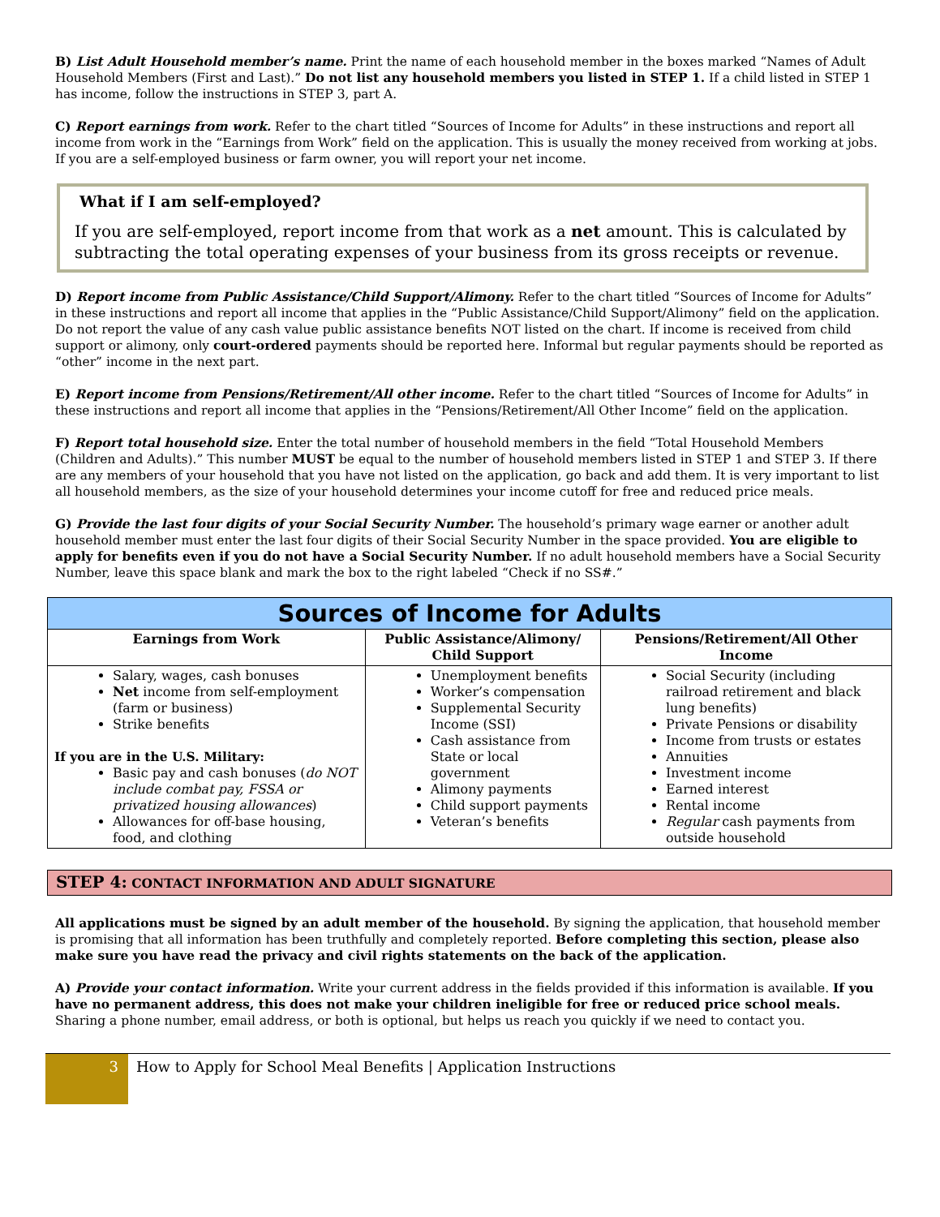B) List Adult Household member’s name. Print the name of each household member in the boxes marked “Names of Adult Household Members (First and Last).” Do not list any household members you listed in STEP 1. If a child listed in STEP 1 has income, follow the instructions in STEP 3, part A.
C) Report earnings from work. Refer to the chart titled “Sources of Income for Adults” in these instructions and report all income from work in the “Earnings from Work” field on the application. This is usually the money received from working at jobs. If you are a self-employed business or farm owner, you will report your net income.
What if I am self-employed?
If you are self-employed, report income from that work as a net amount. This is calculated by subtracting the total operating expenses of your business from its gross receipts or revenue.
D) Report income from Public Assistance/Child Support/Alimony. Refer to the chart titled “Sources of Income for Adults” in these instructions and report all income that applies in the “Public Assistance/Child Support/Alimony” field on the application. Do not report the value of any cash value public assistance benefits NOT listed on the chart. If income is received from child support or alimony, only court-ordered payments should be reported here. Informal but regular payments should be reported as “other” income in the next part.
E) Report income from Pensions/Retirement/All other income. Refer to the chart titled “Sources of Income for Adults” in these instructions and report all income that applies in the “Pensions/Retirement/All Other Income” field on the application.
F) Report total household size. Enter the total number of household members in the field “Total Household Members (Children and Adults).” This number MUST be equal to the number of household members listed in STEP 1 and STEP 3. If there are any members of your household that you have not listed on the application, go back and add them. It is very important to list all household members, as the size of your household determines your income cutoff for free and reduced price meals.
G) Provide the last four digits of your Social Security Number. The household’s primary wage earner or another adult household member must enter the last four digits of their Social Security Number in the space provided. You are eligible to apply for benefits even if you do not have a Social Security Number. If no adult household members have a Social Security Number, leave this space blank and mark the box to the right labeled “Check if no SS#.”
| Sources of Income for Adults | | |
| --- | --- | --- |
| Earnings from Work | Public Assistance/Alimony/ Child Support | Pensions/Retirement/All Other Income |
| Salary, wages, cash bonuses Net income from self-employment (farm or business) Strike benefits If you are in the U.S. Military: Basic pay and cash bonuses ( do NOT include combat pay, FSSA or privatized housing allowances ) Allowances for off-base housing, food, and clothing | Unemployment benefits Worker’s compensation Supplemental Security Income (SSI) Cash assistance from State or local government Alimony payments Child support payments Veteran’s benefits | Social Security (including railroad retirement and black lung benefits) Private Pensions or disability Income from trusts or estates Annuities Investment income Earned interest Rental income Regular cash payments from outside household |
STEP 4: CONTACT INFORMATION AND ADULT SIGNATURE
All applications must be signed by an adult member of the household. By signing the application, that household member is promising that all information has been truthfully and completely reported. Before completing this section, please also make sure you have read the privacy and civil rights statements on the back of the application.
A) Provide your contact information. Write your current address in the fields provided if this information is available. If you have no permanent address, this does not make your children ineligible for free or reduced price school meals. Sharing a phone number, email address, or both is optional, but helps us reach you quickly if we need to contact you.
3
How to Apply for School Meal Benefits | Application Instructions